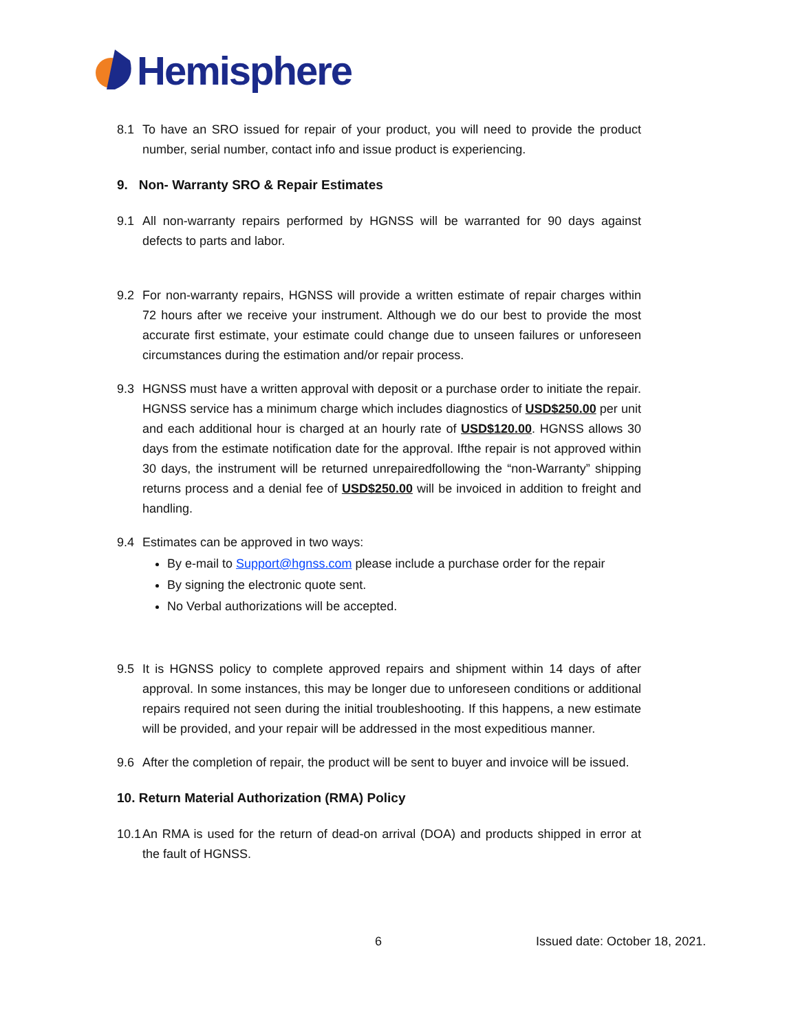Hemisphere
8.1 To have an SRO issued for repair of your product, you will need to provide the product number, serial number, contact info and issue product is experiencing.
9. Non- Warranty SRO & Repair Estimates
9.1 All non-warranty repairs performed by HGNSS will be warranted for 90 days against defects to parts and labor.
9.2 For non-warranty repairs, HGNSS will provide a written estimate of repair charges within 72 hours after we receive your instrument. Although we do our best to provide the most accurate first estimate, your estimate could change due to unseen failures or unforeseen circumstances during the estimation and/or repair process.
9.3 HGNSS must have a written approval with deposit or a purchase order to initiate the repair. HGNSS service has a minimum charge which includes diagnostics of USD$250.00 per unit and each additional hour is charged at an hourly rate of USD$120.00. HGNSS allows 30 days from the estimate notification date for the approval. Ifthe repair is not approved within 30 days, the instrument will be returned unrepairedfollowing the “non-Warranty” shipping returns process and a denial fee of USD$250.00 will be invoiced in addition to freight and handling.
9.4 Estimates can be approved in two ways:
By e-mail to Support@hgnss.com please include a purchase order for the repair
By signing the electronic quote sent.
No Verbal authorizations will be accepted.
9.5 It is HGNSS policy to complete approved repairs and shipment within 14 days of after approval. In some instances, this may be longer due to unforeseen conditions or additional repairs required not seen during the initial troubleshooting. If this happens, a new estimate will be provided, and your repair will be addressed in the most expeditious manner.
9.6 After the completion of repair, the product will be sent to buyer and invoice will be issued.
10. Return Material Authorization (RMA) Policy
10.1 An RMA is used for the return of dead-on arrival (DOA) and products shipped in error at the fault of HGNSS.
6 Issued date: October 18, 2021.